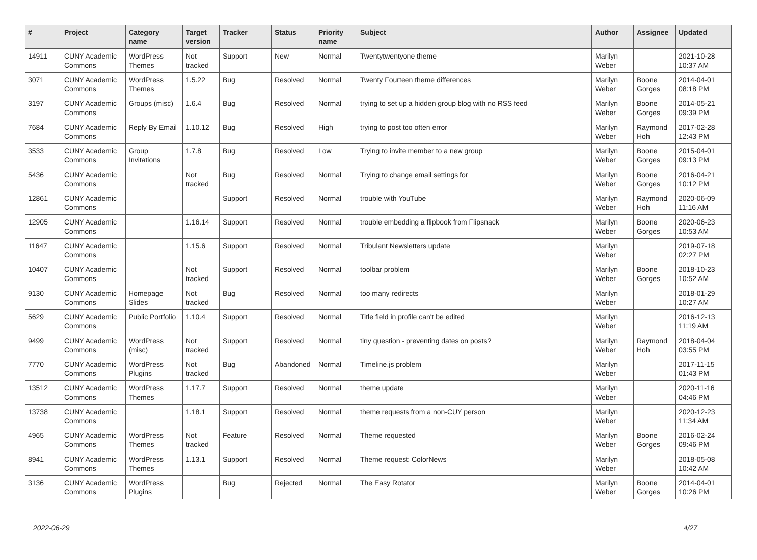| # | Project | Category name | Target version | Tracker | Status | Priority name | Subject | Author | Assignee | Updated |
| --- | --- | --- | --- | --- | --- | --- | --- | --- | --- | --- |
| 14911 | CUNY Academic Commons | WordPress Themes | Not tracked | Support | New | Normal | Twentytwentyone theme | Marilyn Weber | | 2021-10-28 10:37 AM |
| 3071 | CUNY Academic Commons | WordPress Themes | 1.5.22 | Bug | Resolved | Normal | Twenty Fourteen theme differences | Marilyn Weber | Boone Gorges | 2014-04-01 08:18 PM |
| 3197 | CUNY Academic Commons | Groups (misc) | 1.6.4 | Bug | Resolved | Normal | trying to set up a hidden group blog with no RSS feed | Marilyn Weber | Boone Gorges | 2014-05-21 09:39 PM |
| 7684 | CUNY Academic Commons | Reply By Email | 1.10.12 | Bug | Resolved | High | trying to post too often error | Marilyn Weber | Raymond Hoh | 2017-02-28 12:43 PM |
| 3533 | CUNY Academic Commons | Group Invitations | 1.7.8 | Bug | Resolved | Low | Trying to invite member to a new group | Marilyn Weber | Boone Gorges | 2015-04-01 09:13 PM |
| 5436 | CUNY Academic Commons | | Not tracked | Bug | Resolved | Normal | Trying to change email settings for | Marilyn Weber | Boone Gorges | 2016-04-21 10:12 PM |
| 12861 | CUNY Academic Commons | | | Support | Resolved | Normal | trouble with YouTube | Marilyn Weber | Raymond Hoh | 2020-06-09 11:16 AM |
| 12905 | CUNY Academic Commons | | 1.16.14 | Support | Resolved | Normal | trouble embedding a flipbook from Flipsnack | Marilyn Weber | Boone Gorges | 2020-06-23 10:53 AM |
| 11647 | CUNY Academic Commons | | 1.15.6 | Support | Resolved | Normal | Tribulant Newsletters update | Marilyn Weber | | 2019-07-18 02:27 PM |
| 10407 | CUNY Academic Commons | | Not tracked | Support | Resolved | Normal | toolbar problem | Marilyn Weber | Boone Gorges | 2018-10-23 10:52 AM |
| 9130 | CUNY Academic Commons | Homepage Slides | Not tracked | Bug | Resolved | Normal | too many redirects | Marilyn Weber | | 2018-01-29 10:27 AM |
| 5629 | CUNY Academic Commons | Public Portfolio | 1.10.4 | Support | Resolved | Normal | Title field in profile can't be edited | Marilyn Weber | | 2016-12-13 11:19 AM |
| 9499 | CUNY Academic Commons | WordPress (misc) | Not tracked | Support | Resolved | Normal | tiny question - preventing dates on posts? | Marilyn Weber | Raymond Hoh | 2018-04-04 03:55 PM |
| 7770 | CUNY Academic Commons | WordPress Plugins | Not tracked | Bug | Abandoned | Normal | Timeline.js problem | Marilyn Weber | | 2017-11-15 01:43 PM |
| 13512 | CUNY Academic Commons | WordPress Themes | 1.17.7 | Support | Resolved | Normal | theme update | Marilyn Weber | | 2020-11-16 04:46 PM |
| 13738 | CUNY Academic Commons | | 1.18.1 | Support | Resolved | Normal | theme requests from a non-CUY person | Marilyn Weber | | 2020-12-23 11:34 AM |
| 4965 | CUNY Academic Commons | WordPress Themes | Not tracked | Feature | Resolved | Normal | Theme requested | Marilyn Weber | Boone Gorges | 2016-02-24 09:46 PM |
| 8941 | CUNY Academic Commons | WordPress Themes | 1.13.1 | Support | Resolved | Normal | Theme request: ColorNews | Marilyn Weber | | 2018-05-08 10:42 AM |
| 3136 | CUNY Academic Commons | WordPress Plugins | | Bug | Rejected | Normal | The Easy Rotator | Marilyn Weber | Boone Gorges | 2014-04-01 10:26 PM |
2022-06-29 4/27